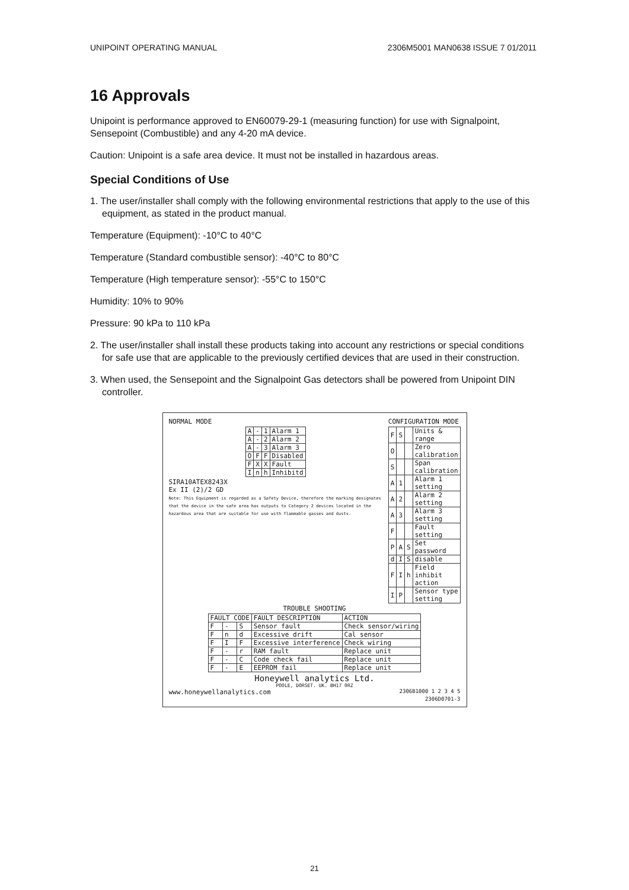UNIPOINT OPERATING MANUAL 2306M5001 MAN0638 ISSUE 7 01/2011
16 Approvals
Unipoint is performance approved to EN60079-29-1 (measuring function) for use with Signal­point, Sensepoint (Combustible) and any 4-20 mA device.
Caution: Unipoint is a safe area device. It must not be installed in hazardous areas.
Special Conditions of Use
1. The user/installer shall comply with the following environmental restrictions that apply to the use of this equipment, as stated in the product manual.
Temperature (Equipment): -10°C to 40°C
Temperature (Standard combustible sensor): -40°C to 80°C
Temperature (High temperature sensor): -55°C to 150°C
Humidity: 10% to 90%
Pressure: 90 kPa to 110 kPa
2. The user/installer shall install these products taking into account any restrictions or special conditions for safe use that are applicable to the previously certified devices that are used in their construction.
3. When used, the Sensepoint and the Signalpoint Gas detectors shall be powered from Uni­point DIN controller.
NORMAL MODE
| A | - | 1 | Alarm 1 |
| A | - | 2 | Alarm 2 |
| A | - | 3 | Alarm 3 |
| O | F | F | Disabled |
| F | X | X | Fault |
| I | n | h | Inhibitd |
SIRA10ATEX8243X
Ex II (2)/2 GD
Note: This Equipment is regarded as a Safety Device, therefore the marking designates that the device in the safe area has outputs to Category 2 devices located in the hazardous area that are suitable for use with flammable gasses and dusts.
CONFIGURATION MODE
| F | S | | Units & range |
| O | | | Zero calibration |
| S | | | Span calibration |
| A | 1 | | Alarm 1 setting |
| A | 2 | | Alarm 2 setting |
| A | 3 | | Alarm 3 setting |
| F | | | Fault setting |
| P | A | S | Set password |
| d | I | S | disable |
| F | I | h | Field inhibit action |
| I | P | | Sensor type setting |
TROUBLE SHOOTING
| FAULT CODE | | | FAULT DESCRIPTION | ACTION |
| F | - | S | Sensor fault | Check sensor/wiring |
| F | n | d | Excessive drift | Cal sensor |
| F | I | F | Excessive interference | Check wiring |
| F | - | r | RAM fault | Replace unit |
| F | - | C | Code check fail | Replace unit |
| F | - | E | EEPROM fail | Replace unit |
Honeywell analytics Ltd.
POOLE, DORSET. UK. BH17 0RZ
www.honeywellanalytics.com 2306B1000 1 2 3 4 5
2306D0701-3
21